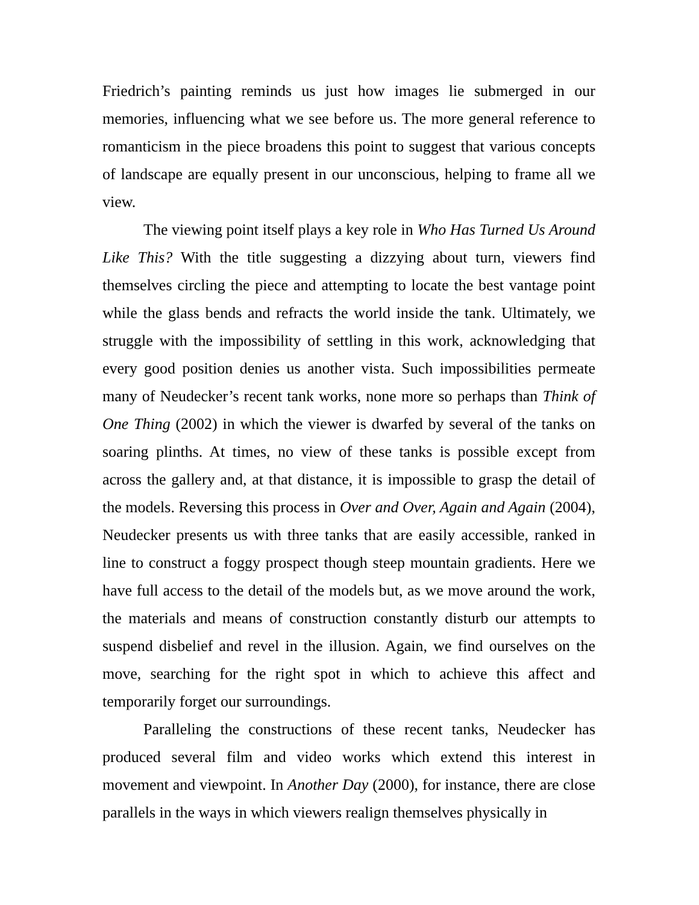Friedrich’s painting reminds us just how images lie submerged in our memories, influencing what we see before us. The more general reference to romanticism in the piece broadens this point to suggest that various concepts of landscape are equally present in our unconscious, helping to frame all we view.
The viewing point itself plays a key role in Who Has Turned Us Around Like This? With the title suggesting a dizzying about turn, viewers find themselves circling the piece and attempting to locate the best vantage point while the glass bends and refracts the world inside the tank. Ultimately, we struggle with the impossibility of settling in this work, acknowledging that every good position denies us another vista. Such impossibilities permeate many of Neudecker’s recent tank works, none more so perhaps than Think of One Thing (2002) in which the viewer is dwarfed by several of the tanks on soaring plinths. At times, no view of these tanks is possible except from across the gallery and, at that distance, it is impossible to grasp the detail of the models. Reversing this process in Over and Over, Again and Again (2004), Neudecker presents us with three tanks that are easily accessible, ranked in line to construct a foggy prospect though steep mountain gradients. Here we have full access to the detail of the models but, as we move around the work, the materials and means of construction constantly disturb our attempts to suspend disbelief and revel in the illusion. Again, we find ourselves on the move, searching for the right spot in which to achieve this affect and temporarily forget our surroundings.
Paralleling the constructions of these recent tanks, Neudecker has produced several film and video works which extend this interest in movement and viewpoint. In Another Day (2000), for instance, there are close parallels in the ways in which viewers realign themselves physically in